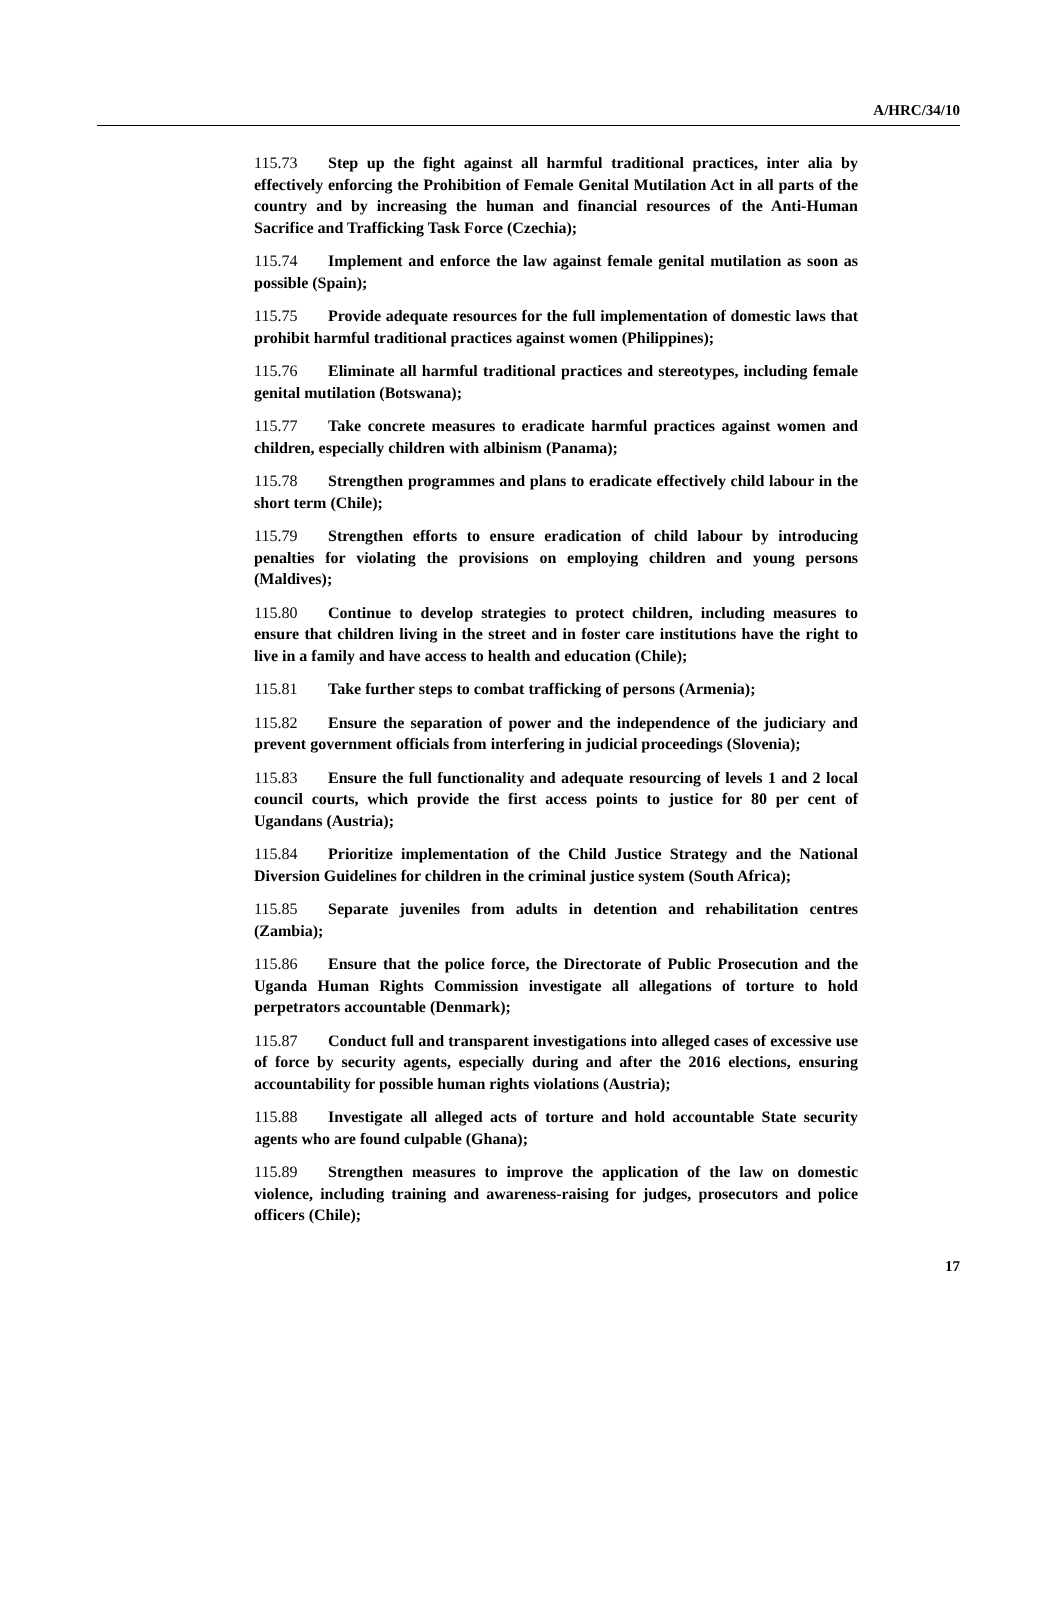A/HRC/34/10
115.73 Step up the fight against all harmful traditional practices, inter alia by effectively enforcing the Prohibition of Female Genital Mutilation Act in all parts of the country and by increasing the human and financial resources of the Anti-Human Sacrifice and Trafficking Task Force (Czechia);
115.74 Implement and enforce the law against female genital mutilation as soon as possible (Spain);
115.75 Provide adequate resources for the full implementation of domestic laws that prohibit harmful traditional practices against women (Philippines);
115.76 Eliminate all harmful traditional practices and stereotypes, including female genital mutilation (Botswana);
115.77 Take concrete measures to eradicate harmful practices against women and children, especially children with albinism (Panama);
115.78 Strengthen programmes and plans to eradicate effectively child labour in the short term (Chile);
115.79 Strengthen efforts to ensure eradication of child labour by introducing penalties for violating the provisions on employing children and young persons (Maldives);
115.80 Continue to develop strategies to protect children, including measures to ensure that children living in the street and in foster care institutions have the right to live in a family and have access to health and education (Chile);
115.81 Take further steps to combat trafficking of persons (Armenia);
115.82 Ensure the separation of power and the independence of the judiciary and prevent government officials from interfering in judicial proceedings (Slovenia);
115.83 Ensure the full functionality and adequate resourcing of levels 1 and 2 local council courts, which provide the first access points to justice for 80 per cent of Ugandans (Austria);
115.84 Prioritize implementation of the Child Justice Strategy and the National Diversion Guidelines for children in the criminal justice system (South Africa);
115.85 Separate juveniles from adults in detention and rehabilitation centres (Zambia);
115.86 Ensure that the police force, the Directorate of Public Prosecution and the Uganda Human Rights Commission investigate all allegations of torture to hold perpetrators accountable (Denmark);
115.87 Conduct full and transparent investigations into alleged cases of excessive use of force by security agents, especially during and after the 2016 elections, ensuring accountability for possible human rights violations (Austria);
115.88 Investigate all alleged acts of torture and hold accountable State security agents who are found culpable (Ghana);
115.89 Strengthen measures to improve the application of the law on domestic violence, including training and awareness-raising for judges, prosecutors and police officers (Chile);
17